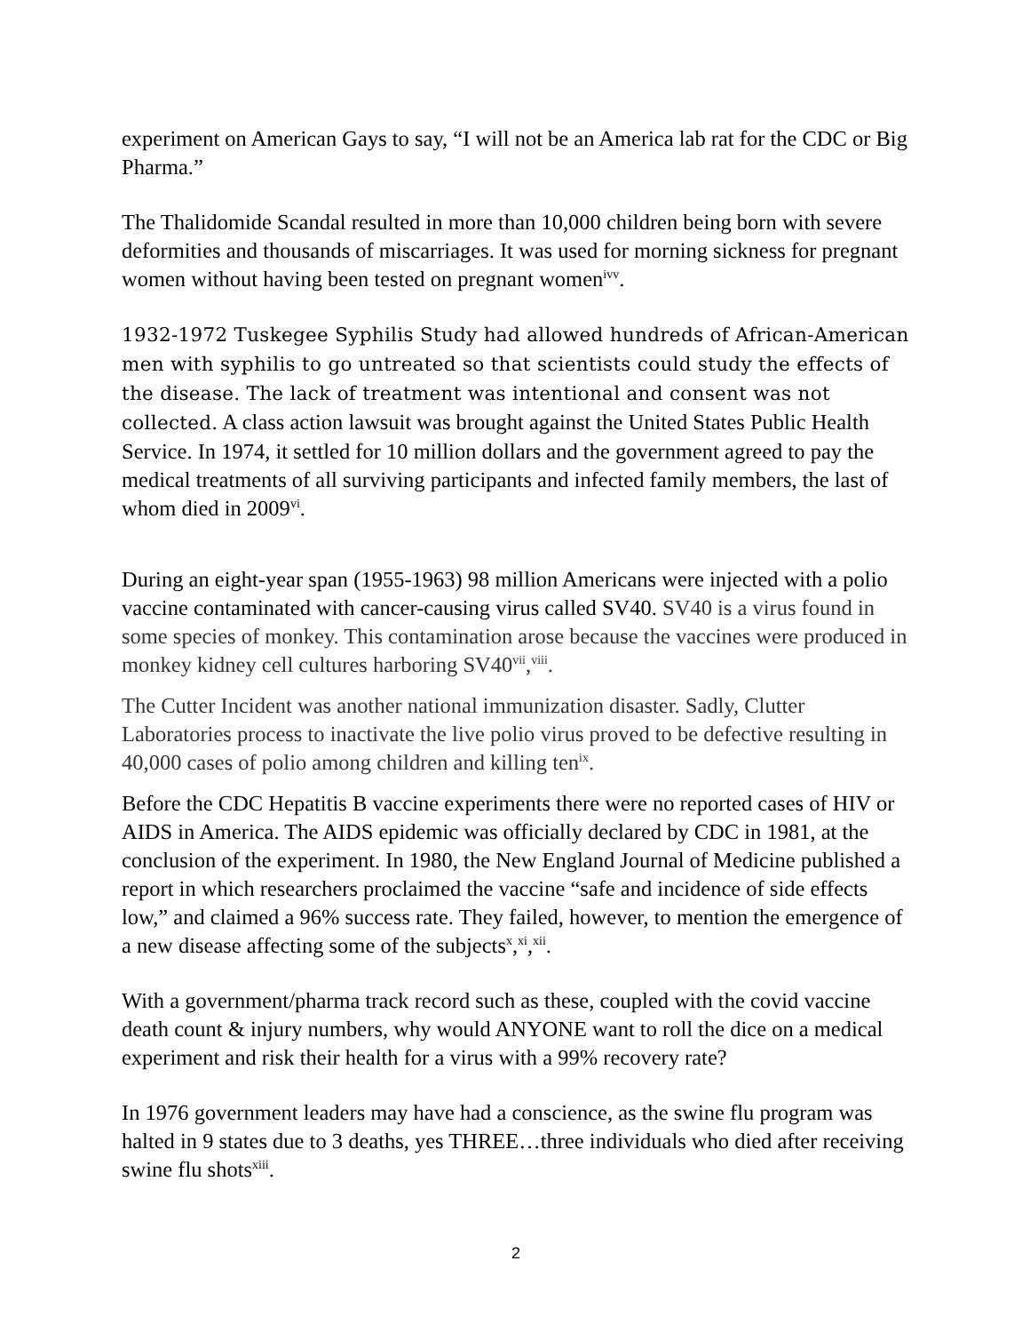experiment on American Gays to say, “I will not be an America lab rat for the CDC or Big Pharma.”
The Thalidomide Scandal resulted in more than 10,000 children being born with severe deformities and thousands of miscarriages. It was used for morning sickness for pregnant women without having been tested on pregnant women<sup>ivv</sup>.
1932-1972 Tuskegee Syphilis Study had allowed hundreds of African-American men with syphilis to go untreated so that scientists could study the effects of the disease. The lack of treatment was intentional and consent was not collected. A class action lawsuit was brought against the United States Public Health Service. In 1974, it settled for 10 million dollars and the government agreed to pay the medical treatments of all surviving participants and infected family members, the last of whom died in 2009<sup>vi</sup>.
During an eight-year span (1955-1963) 98 million Americans were injected with a polio vaccine contaminated with cancer-causing virus called SV40. SV40 is a virus found in some species of monkey. This contamination arose because the vaccines were produced in monkey kidney cell cultures harboring SV40<sup>vii</sup>,<sup>viii</sup>.
The Cutter Incident was another national immunization disaster. Sadly, Clutter Laboratories process to inactivate the live polio virus proved to be defective resulting in 40,000 cases of polio among children and killing ten<sup>ix</sup>.
Before the CDC Hepatitis B vaccine experiments there were no reported cases of HIV or AIDS in America. The AIDS epidemic was officially declared by CDC in 1981, at the conclusion of the experiment. In 1980, the New England Journal of Medicine published a report in which researchers proclaimed the vaccine “safe and incidence of side effects low,” and claimed a 96% success rate. They failed, however, to mention the emergence of a new disease affecting some of the subjects<sup>x</sup>,<sup>xi</sup>,<sup>xii</sup>.
With a government/pharma track record such as these, coupled with the covid vaccine death count & injury numbers, why would ANYONE want to roll the dice on a medical experiment and risk their health for a virus with a 99% recovery rate?
In 1976 government leaders may have had a conscience, as the swine flu program was halted in 9 states due to 3 deaths, yes THREE…three individuals who died after receiving swine flu shots<sup>xiii</sup>.
2